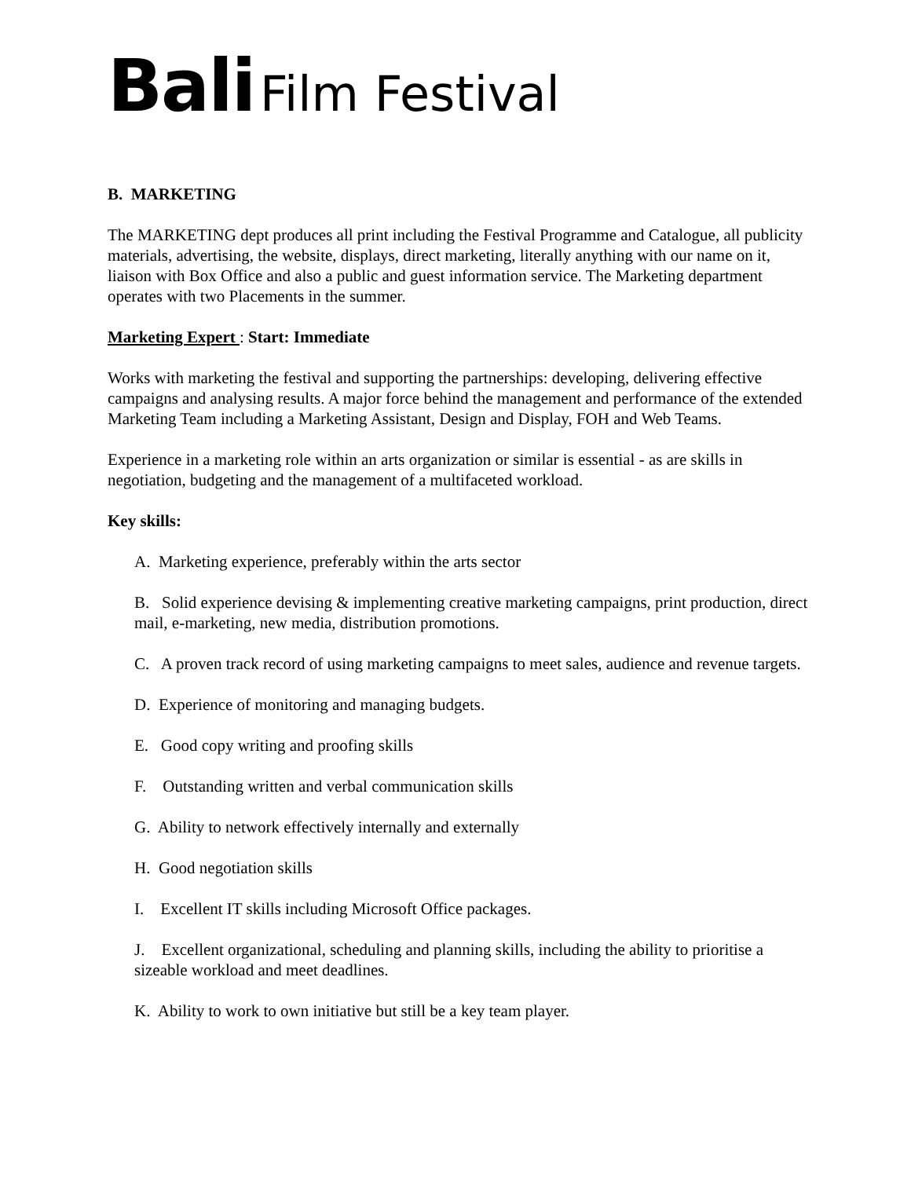Bali Film Festival
B. MARKETING
The MARKETING dept produces all print including the Festival Programme and Catalogue, all publicity materials, advertising, the website, displays, direct marketing, literally anything with our name on it, liaison with Box Office and also a public and guest information service. The Marketing department operates with two Placements in the summer.
Marketing Expert : Start: Immediate
Works with marketing the festival and supporting the partnerships: developing, delivering effective campaigns and analysing results. A major force behind the management and performance of the extended Marketing Team including a Marketing Assistant, Design and Display, FOH and Web Teams.
Experience in a marketing role within an arts organization or similar is essential - as are skills in negotiation, budgeting and the management of a multifaceted workload.
Key skills:
A. Marketing experience, preferably within the arts sector
B. Solid experience devising & implementing creative marketing campaigns, print production, direct mail, e-marketing, new media, distribution promotions.
C. A proven track record of using marketing campaigns to meet sales, audience and revenue targets.
D. Experience of monitoring and managing budgets.
E. Good copy writing and proofing skills
F. Outstanding written and verbal communication skills
G. Ability to network effectively internally and externally
H. Good negotiation skills
I. Excellent IT skills including Microsoft Office packages.
J. Excellent organizational, scheduling and planning skills, including the ability to prioritise a sizeable workload and meet deadlines.
K. Ability to work to own initiative but still be a key team player.